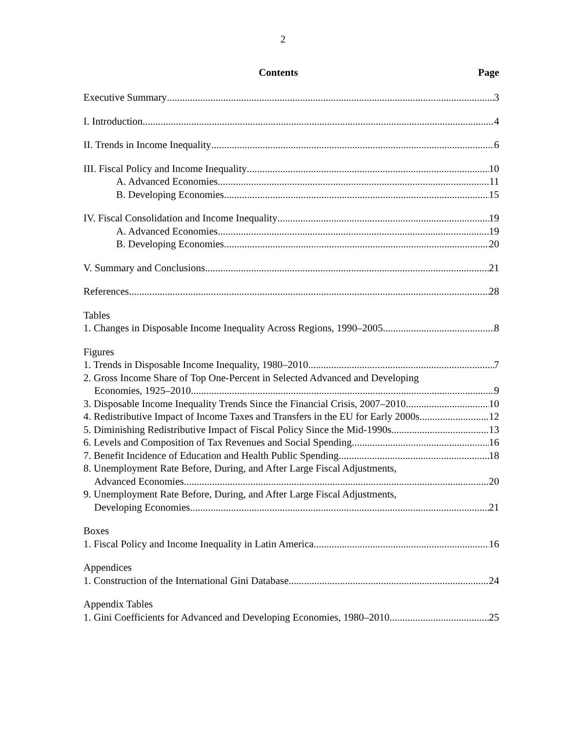2
Contents Page
Executive Summary 3
I. Introduction 4
II. Trends in Income Inequality 6
III. Fiscal Policy and Income Inequality 10
A. Advanced Economies 11
B. Developing Economies 15
IV. Fiscal Consolidation and Income Inequality 19
A. Advanced Economies 19
B. Developing Economies 20
V. Summary and Conclusions 21
References 28
Tables
1. Changes in Disposable Income Inequality Across Regions, 1990–2005 8
Figures
1. Trends in Disposable Income Inequality, 1980–2010 7
2. Gross Income Share of Top One-Percent in Selected Advanced and Developing
Economies, 1925–2010 9
3. Disposable Income Inequality Trends Since the Financial Crisis, 2007–2010 10
4. Redistributive Impact of Income Taxes and Transfers in the EU for Early 2000s 12
5. Diminishing Redistributive Impact of Fiscal Policy Since the Mid-1990s 13
6. Levels and Composition of Tax Revenues and Social Spending 16
7. Benefit Incidence of Education and Health Public Spending 18
8. Unemployment Rate Before, During, and After Large Fiscal Adjustments,
Advanced Economies 20
9. Unemployment Rate Before, During, and After Large Fiscal Adjustments,
Developing Economies 21
Boxes
1. Fiscal Policy and Income Inequality in Latin America 16
Appendices
1. Construction of the International Gini Database 24
Appendix Tables
1. Gini Coefficients for Advanced and Developing Economies, 1980–2010 25